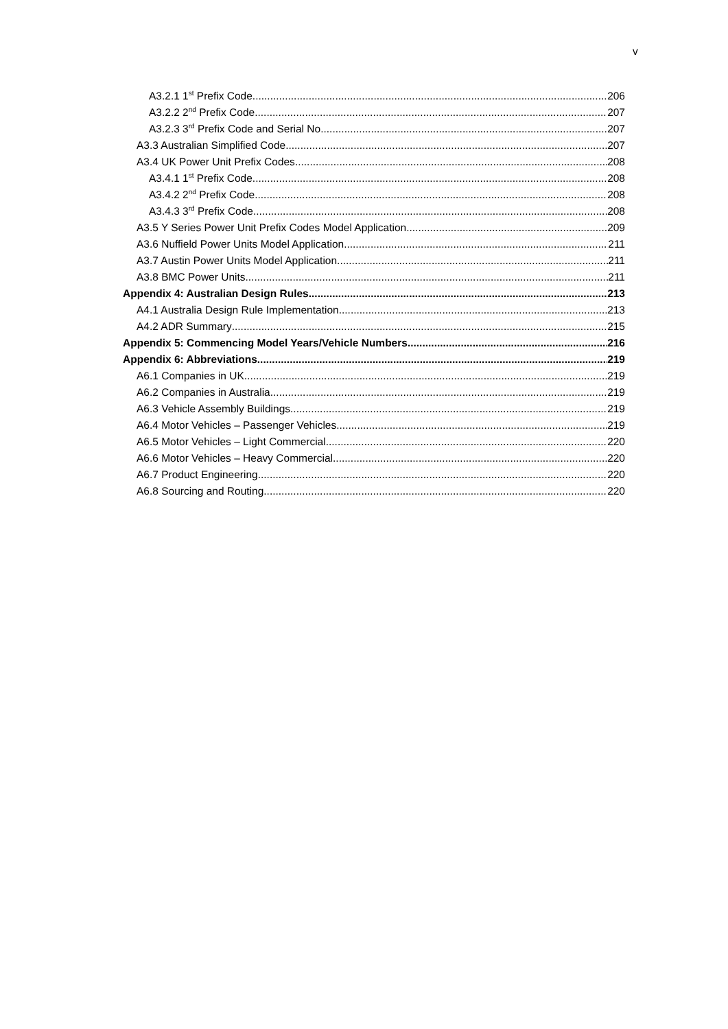v
A3.2.1 1<sup>st</sup> Prefix Code 206
A3.2.2 2<sup>nd</sup> Prefix Code 207
A3.2.3 3<sup>rd</sup> Prefix Code and Serial No. 207
A3.3 Australian Simplified Code 207
A3.4 UK Power Unit Prefix Codes 208
A3.4.1 1<sup>st</sup> Prefix Code 208
A3.4.2 2<sup>nd</sup> Prefix Code 208
A3.4.3 3<sup>rd</sup> Prefix Code 208
A3.5 Y Series Power Unit Prefix Codes Model Application 209
A3.6 Nuffield Power Units Model Application 211
A3.7 Austin Power Units Model Application 211
A3.8 BMC Power Units 211
Appendix 4: Australian Design Rules 213
A4.1 Australia Design Rule Implementation 213
A4.2 ADR Summary 215
Appendix 5: Commencing Model Years/Vehicle Numbers 216
Appendix 6: Abbreviations 219
A6.1 Companies in UK 219
A6.2 Companies in Australia 219
A6.3 Vehicle Assembly Buildings 219
A6.4 Motor Vehicles – Passenger Vehicles 219
A6.5 Motor Vehicles – Light Commercial 220
A6.6 Motor Vehicles – Heavy Commercial 220
A6.7 Product Engineering 220
A6.8 Sourcing and Routing 220